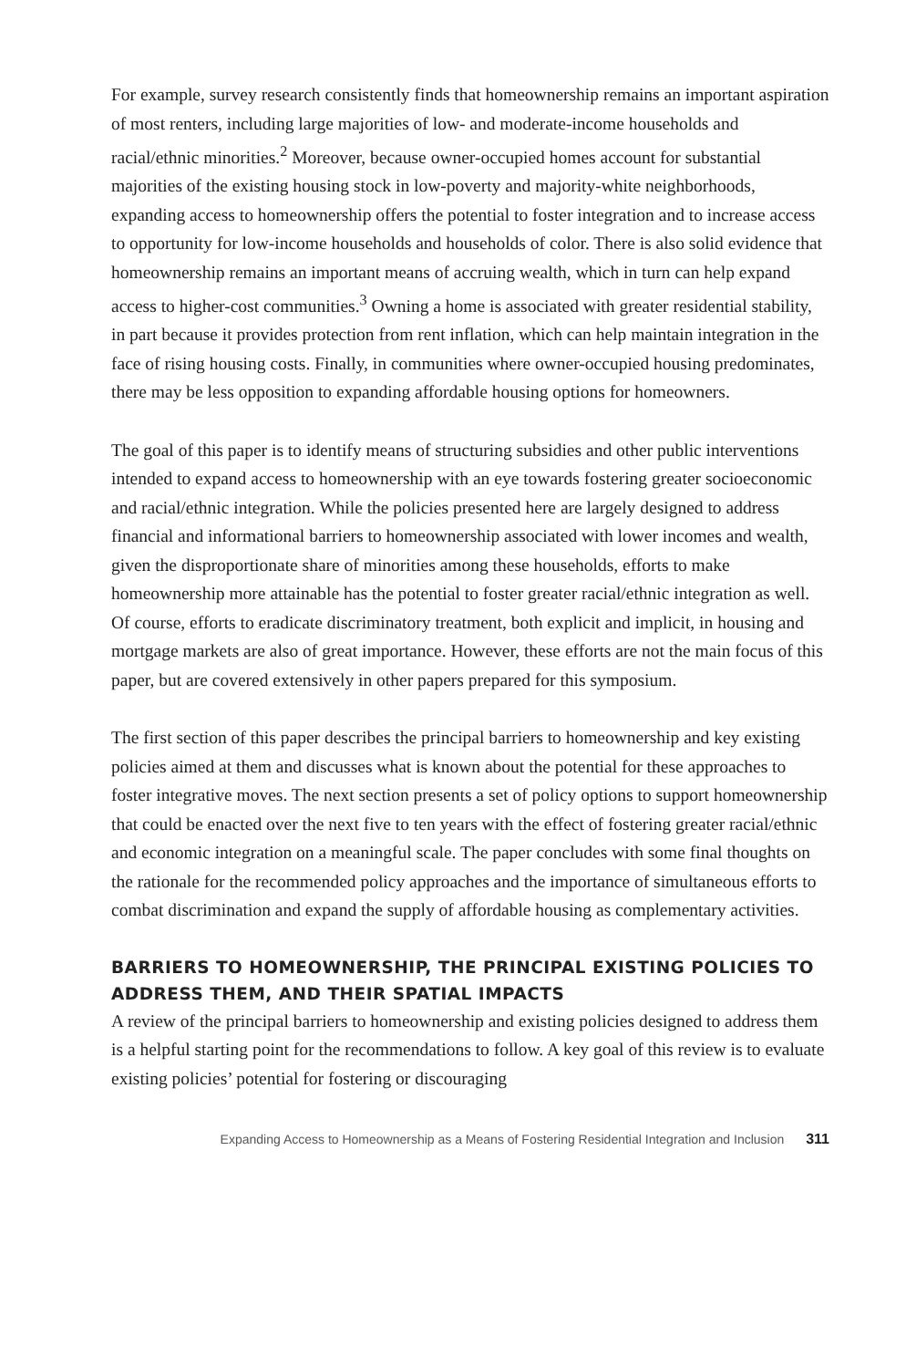For example, survey research consistently finds that homeownership remains an important aspiration of most renters, including large majorities of low- and moderate-income households and racial/ethnic minorities.<sup>2</sup> Moreover, because owner-occupied homes account for substantial majorities of the existing housing stock in low-poverty and majority-white neighborhoods, expanding access to homeownership offers the potential to foster integration and to increase access to opportunity for low-income households and households of color. There is also solid evidence that homeownership remains an important means of accruing wealth, which in turn can help expand access to higher-cost communities.<sup>3</sup> Owning a home is associated with greater residential stability, in part because it provides protection from rent inflation, which can help maintain integration in the face of rising housing costs. Finally, in communities where owner-occupied housing predominates, there may be less opposition to expanding affordable housing options for homeowners.
The goal of this paper is to identify means of structuring subsidies and other public interventions intended to expand access to homeownership with an eye towards fostering greater socioeconomic and racial/ethnic integration. While the policies presented here are largely designed to address financial and informational barriers to homeownership associated with lower incomes and wealth, given the disproportionate share of minorities among these households, efforts to make homeownership more attainable has the potential to foster greater racial/ethnic integration as well. Of course, efforts to eradicate discriminatory treatment, both explicit and implicit, in housing and mortgage markets are also of great importance. However, these efforts are not the main focus of this paper, but are covered extensively in other papers prepared for this symposium.
The first section of this paper describes the principal barriers to homeownership and key existing policies aimed at them and discusses what is known about the potential for these approaches to foster integrative moves. The next section presents a set of policy options to support homeownership that could be enacted over the next five to ten years with the effect of fostering greater racial/ethnic and economic integration on a meaningful scale. The paper concludes with some final thoughts on the rationale for the recommended policy approaches and the importance of simultaneous efforts to combat discrimination and expand the supply of affordable housing as complementary activities.
BARRIERS TO HOMEOWNERSHIP, THE PRINCIPAL EXISTING POLICIES TO ADDRESS THEM, AND THEIR SPATIAL IMPACTS
A review of the principal barriers to homeownership and existing policies designed to address them is a helpful starting point for the recommendations to follow. A key goal of this review is to evaluate existing policies’ potential for fostering or discouraging
Expanding Access to Homeownership as a Means of Fostering Residential Integration and Inclusion 311